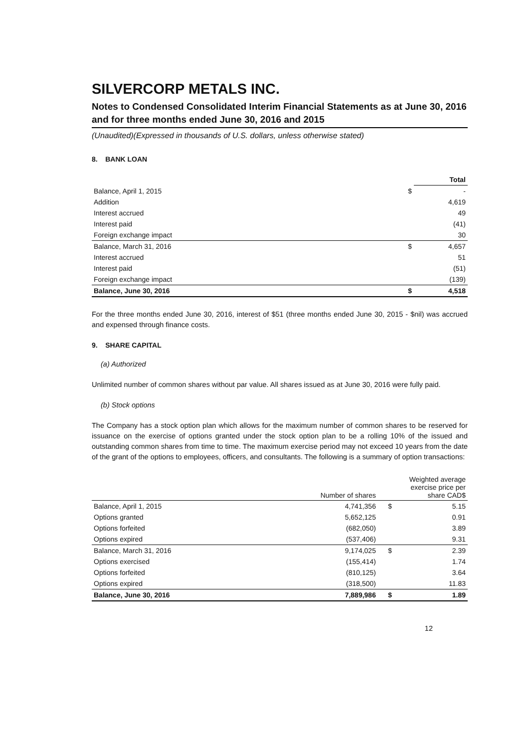SILVERCORP METALS INC.
Notes to Condensed Consolidated Interim Financial Statements as at June 30, 2016 and for three months ended June 30, 2016 and 2015
(Unaudited)(Expressed in thousands of U.S. dollars, unless otherwise stated)
8. BANK LOAN
| | | Total |
| --- | --- | --- |
| Balance, April 1, 2015 | $ | - |
| Addition | | 4,619 |
| Interest accrued | | 49 |
| Interest paid | | (41) |
| Foreign exchange impact | | 30 |
| Balance, March 31, 2016 | $ | 4,657 |
| Interest accrued | | 51 |
| Interest paid | | (51) |
| Foreign exchange impact | | (139) |
| Balance, June 30, 2016 | $ | 4,518 |
For the three months ended June 30, 2016, interest of $51 (three months ended June 30, 2015 - $nil) was accrued and expensed through finance costs.
9. SHARE CAPITAL
(a) Authorized
Unlimited number of common shares without par value. All shares issued as at June 30, 2016 were fully paid.
(b) Stock options
The Company has a stock option plan which allows for the maximum number of common shares to be reserved for issuance on the exercise of options granted under the stock option plan to be a rolling 10% of the issued and outstanding common shares from time to time. The maximum exercise period may not exceed 10 years from the date of the grant of the options to employees, officers, and consultants. The following is a summary of option transactions:
| | Number of shares | | Weighted average exercise price per share CAD$ |
| Balance, April 1, 2015 | 4,741,356 | $ | 5.15 |
| Options granted | 5,652,125 | | 0.91 |
| Options forfeited | (682,050) | | 3.89 |
| Options expired | (537,406) | | 9.31 |
| Balance, March 31, 2016 | 9,174,025 | $ | 2.39 |
| Options exercised | (155,414) | | 1.74 |
| Options forfeited | (810,125) | | 3.64 |
| Options expired | (318,500) | | 11.83 |
| Balance, June 30, 2016 | 7,889,986 | $ | 1.89 |
12